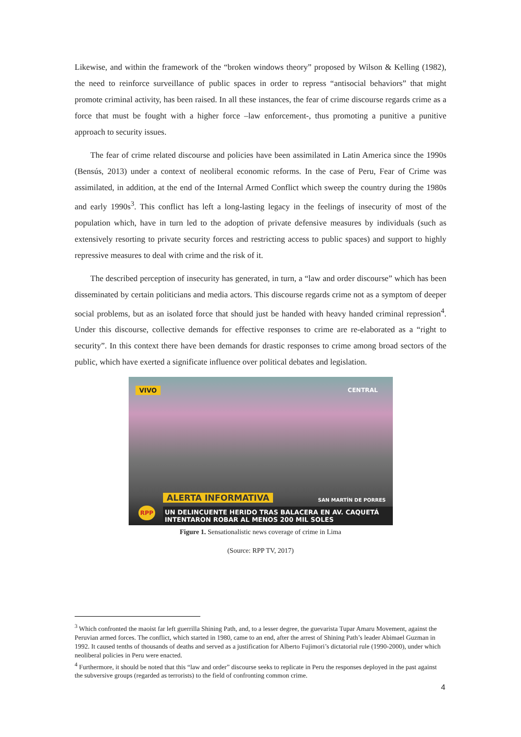Likewise, and within the framework of the “broken windows theory” proposed by Wilson & Kelling (1982), the need to reinforce surveillance of public spaces in order to repress “antisocial behaviors” that might promote criminal activity, has been raised. In all these instances, the fear of crime discourse regards crime as a force that must be fought with a higher force –law enforcement-, thus promoting a punitive a punitive approach to security issues.
The fear of crime related discourse and policies have been assimilated in Latin America since the 1990s (Bensús, 2013) under a context of neoliberal economic reforms. In the case of Peru, Fear of Crime was assimilated, in addition, at the end of the Internal Armed Conflict which sweep the country during the 1980s and early 1990s<sup>3</sup>. This conflict has left a long-lasting legacy in the feelings of insecurity of most of the population which, have in turn led to the adoption of private defensive measures by individuals (such as extensively resorting to private security forces and restricting access to public spaces) and support to highly repressive measures to deal with crime and the risk of it.
The described perception of insecurity has generated, in turn, a “law and order discourse” which has been disseminated by certain politicians and media actors. This discourse regards crime not as a symptom of deeper social problems, but as an isolated force that should just be handed with heavy handed criminal repression<sup>4</sup>. Under this discourse, collective demands for effective responses to crime are re-elaborated as a “right to security”. In this context there have been demands for drastic responses to crime among broad sectors of the public, which have exerted a significate influence over political debates and legislation.
VIVO CENTRAL
ALERTA INFORMATIVA SAN MARTÍN DE PORRES
RPP
UN DELINCUENTE HERIDO TRAS BALACERA EN AV. CAQUETÁ
INTENTARON ROBAR AL MENOS 200 MIL SOLES
Figure 1. Sensationalistic news coverage of crime in Lima
(Source: RPP TV, 2017)
<sup>3</sup> Which confronted the maoist far left guerrilla Shining Path, and, to a lesser degree, the guevarista Tupar Amaru Movement, against the Peruvian armed forces. The conflict, which started in 1980, came to an end, after the arrest of Shining Path’s leader Abimael Guzman in 1992. It caused tenths of thousands of deaths and served as a justification for Alberto Fujimori’s dictatorial rule (1990-2000), under which neoliberal policies in Peru were enacted.
<sup>4</sup> Furthermore, it should be noted that this “law and order” discourse seeks to replicate in Peru the responses deployed in the past against the subversive groups (regarded as terrorists) to the field of confronting common crime.
4